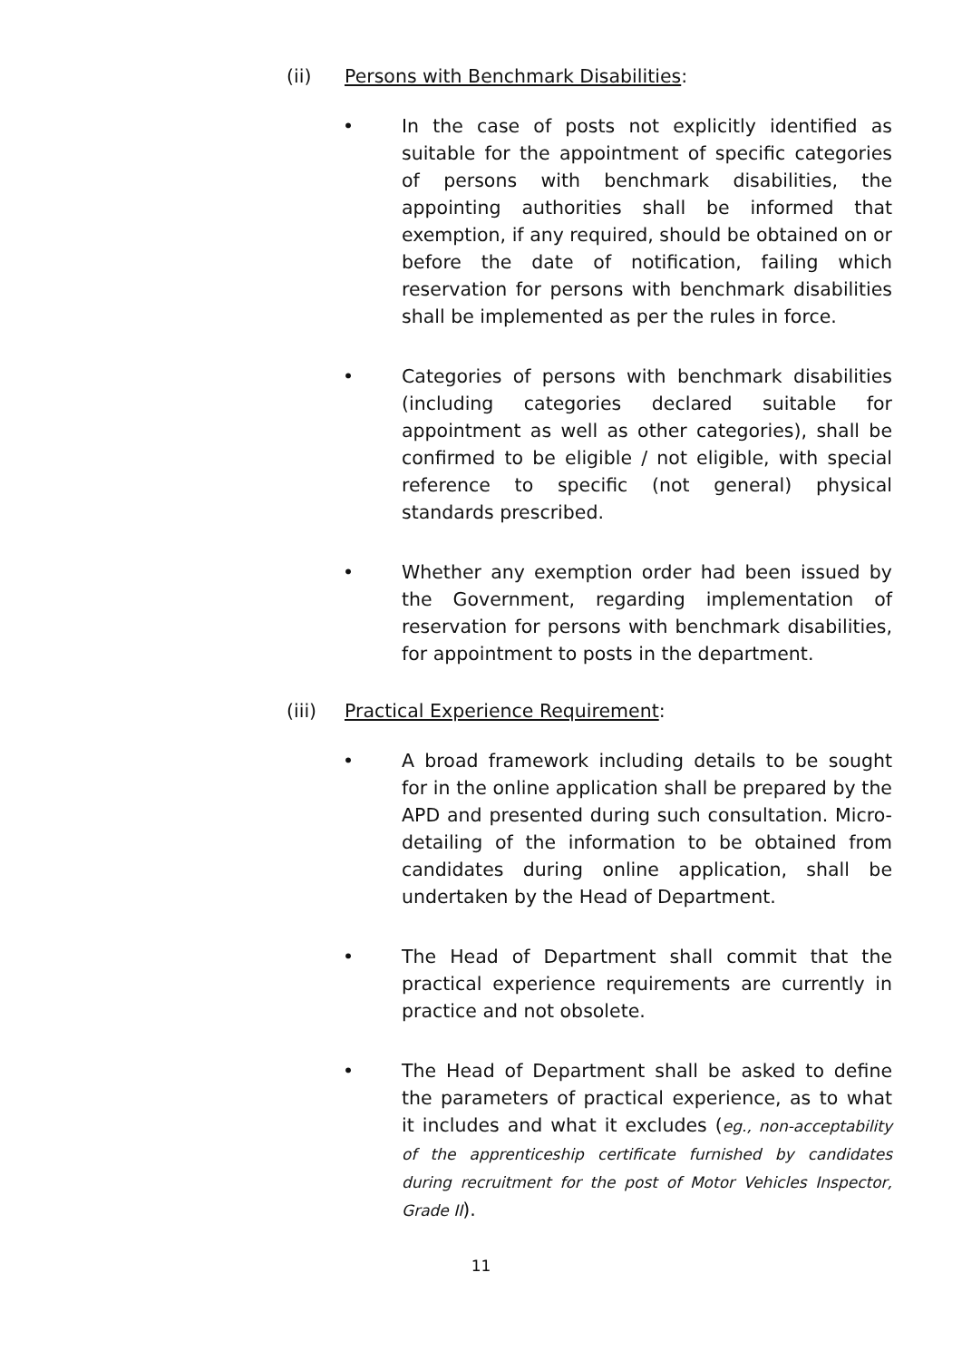(ii) Persons with Benchmark Disabilities:
• In the case of posts not explicitly identified as suitable for the appointment of specific categories of persons with benchmark disabilities, the appointing authorities shall be informed that exemption, if any required, should be obtained on or before the date of notification, failing which reservation for persons with benchmark disabilities shall be implemented as per the rules in force.
• Categories of persons with benchmark disabilities (including categories declared suitable for appointment as well as other categories), shall be confirmed to be eligible / not eligible, with special reference to specific (not general) physical standards prescribed.
• Whether any exemption order had been issued by the Government, regarding implementation of reservation for persons with benchmark disabilities, for appointment to posts in the department.
(iii) Practical Experience Requirement:
• A broad framework including details to be sought for in the online application shall be prepared by the APD and presented during such consultation. Micro-detailing of the information to be obtained from candidates during online application, shall be undertaken by the Head of Department.
• The Head of Department shall commit that the practical experience requirements are currently in practice and not obsolete.
• The Head of Department shall be asked to define the parameters of practical experience, as to what it includes and what it excludes (eg., non-acceptability of the apprenticeship certificate furnished by candidates during recruitment for the post of Motor Vehicles Inspector, Grade II).
11